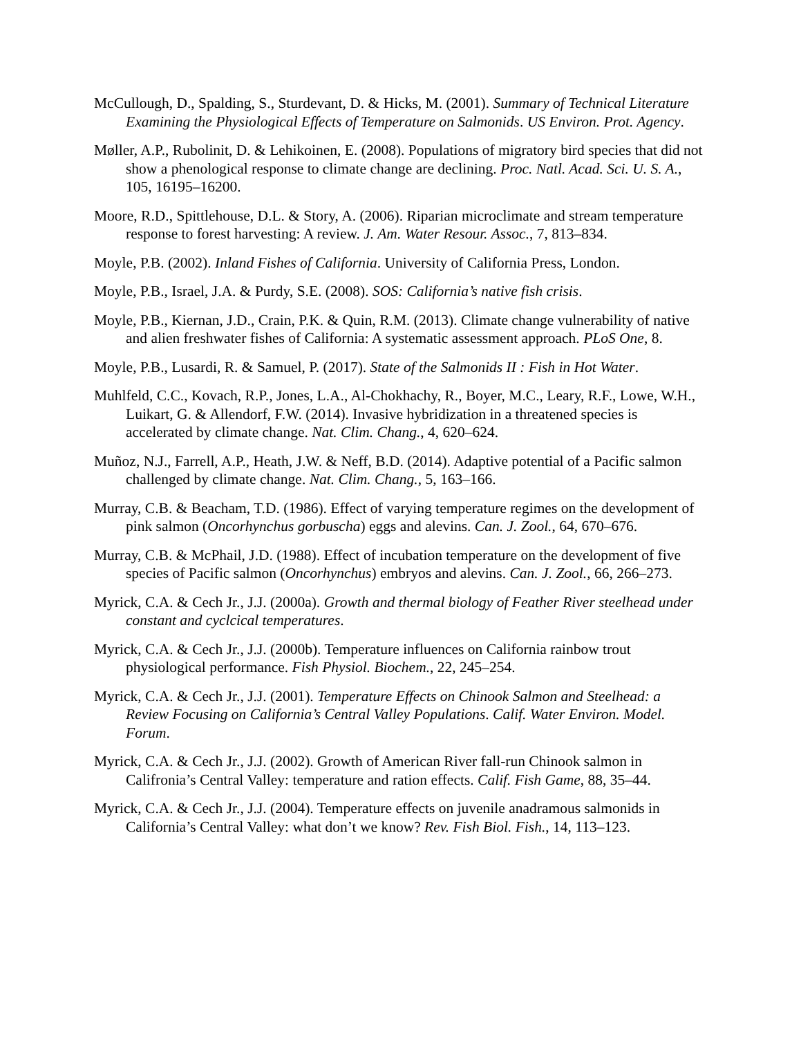McCullough, D., Spalding, S., Sturdevant, D. & Hicks, M. (2001). Summary of Technical Literature Examining the Physiological Effects of Temperature on Salmonids. US Environ. Prot. Agency.
Møller, A.P., Rubolinit, D. & Lehikoinen, E. (2008). Populations of migratory bird species that did not show a phenological response to climate change are declining. Proc. Natl. Acad. Sci. U. S. A., 105, 16195–16200.
Moore, R.D., Spittlehouse, D.L. & Story, A. (2006). Riparian microclimate and stream temperature response to forest harvesting: A review. J. Am. Water Resour. Assoc., 7, 813–834.
Moyle, P.B. (2002). Inland Fishes of California. University of California Press, London.
Moyle, P.B., Israel, J.A. & Purdy, S.E. (2008). SOS: California’s native fish crisis.
Moyle, P.B., Kiernan, J.D., Crain, P.K. & Quin, R.M. (2013). Climate change vulnerability of native and alien freshwater fishes of California: A systematic assessment approach. PLoS One, 8.
Moyle, P.B., Lusardi, R. & Samuel, P. (2017). State of the Salmonids II : Fish in Hot Water.
Muhlfeld, C.C., Kovach, R.P., Jones, L.A., Al-Chokhachy, R., Boyer, M.C., Leary, R.F., Lowe, W.H., Luikart, G. & Allendorf, F.W. (2014). Invasive hybridization in a threatened species is accelerated by climate change. Nat. Clim. Chang., 4, 620–624.
Muñoz, N.J., Farrell, A.P., Heath, J.W. & Neff, B.D. (2014). Adaptive potential of a Pacific salmon challenged by climate change. Nat. Clim. Chang., 5, 163–166.
Murray, C.B. & Beacham, T.D. (1986). Effect of varying temperature regimes on the development of pink salmon (Oncorhynchus gorbuscha) eggs and alevins. Can. J. Zool., 64, 670–676.
Murray, C.B. & McPhail, J.D. (1988). Effect of incubation temperature on the development of five species of Pacific salmon (Oncorhynchus) embryos and alevins. Can. J. Zool., 66, 266–273.
Myrick, C.A. & Cech Jr., J.J. (2000a). Growth and thermal biology of Feather River steelhead under constant and cyclcical temperatures.
Myrick, C.A. & Cech Jr., J.J. (2000b). Temperature influences on California rainbow trout physiological performance. Fish Physiol. Biochem., 22, 245–254.
Myrick, C.A. & Cech Jr., J.J. (2001). Temperature Effects on Chinook Salmon and Steelhead: a Review Focusing on California’s Central Valley Populations. Calif. Water Environ. Model. Forum.
Myrick, C.A. & Cech Jr., J.J. (2002). Growth of American River fall-run Chinook salmon in Califronia’s Central Valley: temperature and ration effects. Calif. Fish Game, 88, 35–44.
Myrick, C.A. & Cech Jr., J.J. (2004). Temperature effects on juvenile anadramous salmonids in California’s Central Valley: what don’t we know? Rev. Fish Biol. Fish., 14, 113–123.